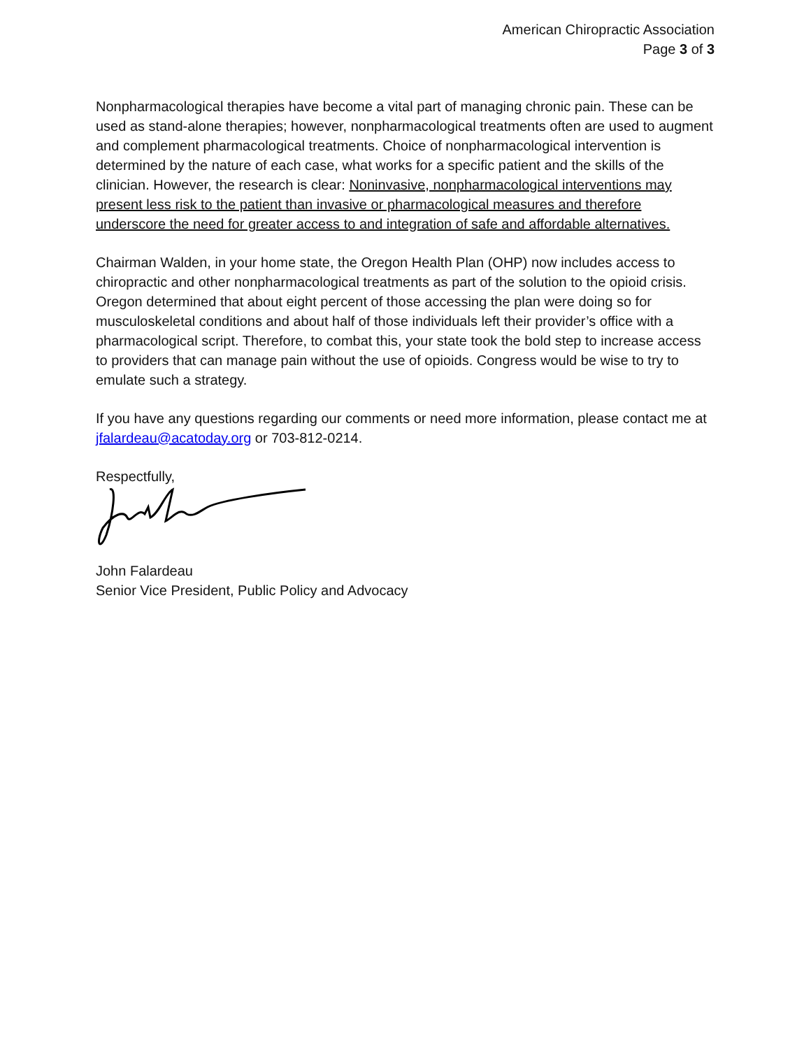American Chiropractic Association
Page 3 of 3
Nonpharmacological therapies have become a vital part of managing chronic pain. These can be used as stand-alone therapies; however, nonpharmacological treatments often are used to augment and complement pharmacological treatments. Choice of nonpharmacological intervention is determined by the nature of each case, what works for a specific patient and the skills of the clinician. However, the research is clear: Noninvasive, nonpharmacological interventions may present less risk to the patient than invasive or pharmacological measures and therefore underscore the need for greater access to and integration of safe and affordable alternatives.
Chairman Walden, in your home state, the Oregon Health Plan (OHP) now includes access to chiropractic and other nonpharmacological treatments as part of the solution to the opioid crisis. Oregon determined that about eight percent of those accessing the plan were doing so for musculoskeletal conditions and about half of those individuals left their provider’s office with a pharmacological script. Therefore, to combat this, your state took the bold step to increase access to providers that can manage pain without the use of opioids. Congress would be wise to try to emulate such a strategy.
If you have any questions regarding our comments or need more information, please contact me at jfalardeau@acatoday.org or 703-812-0214.
Respectfully,
John Falardeau
Senior Vice President, Public Policy and Advocacy